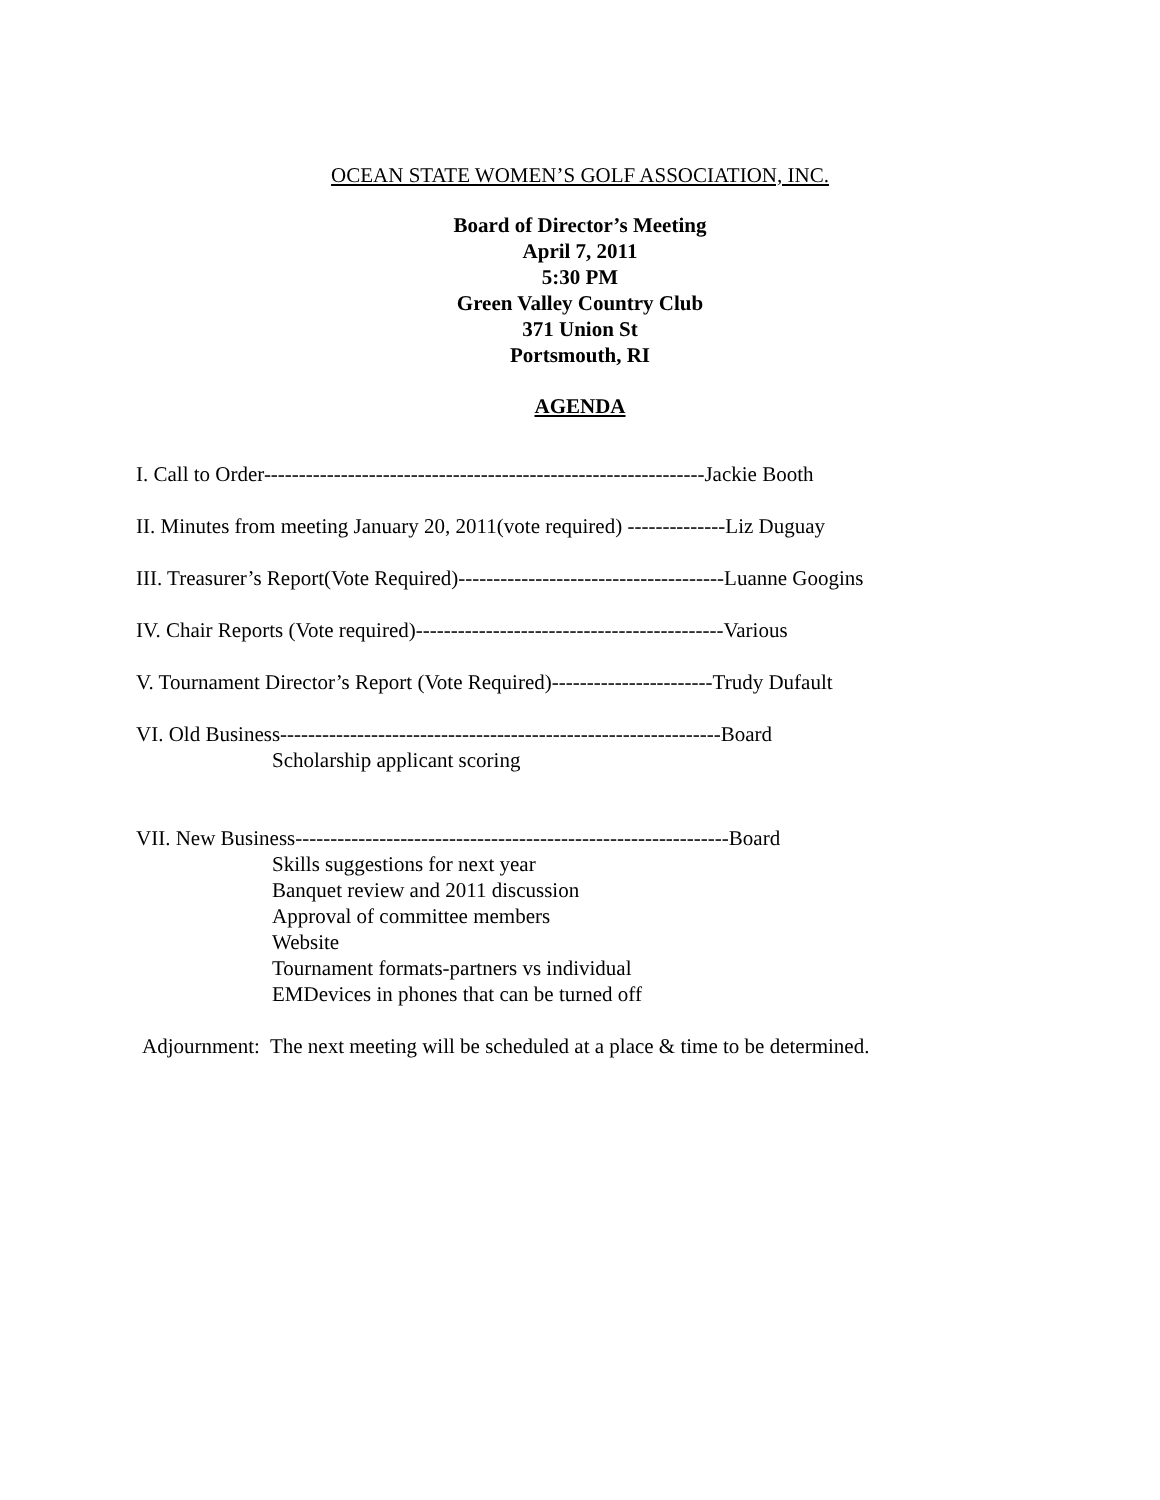OCEAN STATE WOMEN’S GOLF ASSOCIATION, INC.
Board of Director’s Meeting
April 7, 2011
5:30 PM
Green Valley Country Club
371 Union St
Portsmouth, RI
AGENDA
I. Call to Order---------------------------------------------------------------Jackie Booth
II. Minutes from meeting January 20, 2011(vote required) --------------Liz Duguay
III. Treasurer’s Report(Vote Required)--------------------------------------Luanne Googins
IV. Chair Reports (Vote required)--------------------------------------------Various
V. Tournament Director’s Report (Vote Required)-----------------------Trudy Dufault
VI. Old Business---------------------------------------------------------------Board
Scholarship applicant scoring
VII. New Business--------------------------------------------------------------Board
Skills suggestions for next year
Banquet review and 2011 discussion
Approval of committee members
Website
Tournament formats-partners vs individual
EMDevices in phones that can be turned off
Adjournment: The next meeting will be scheduled at a place & time to be determined.